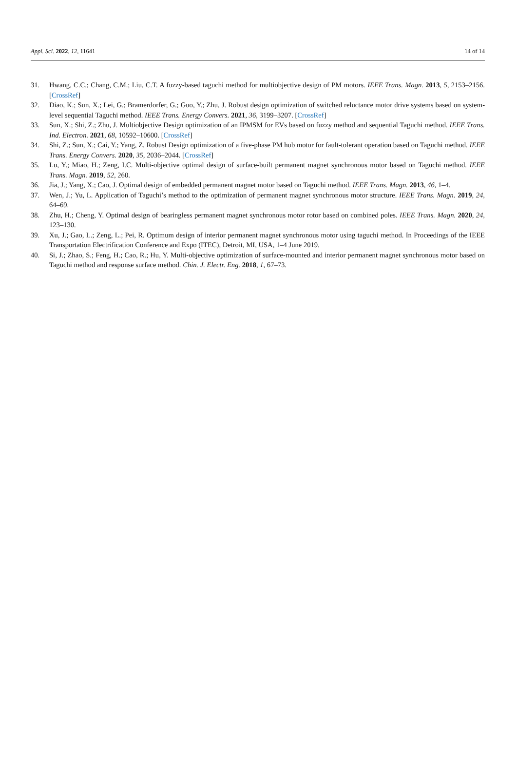Appl. Sci. 2022, 12, 11641 14 of 14
31. Hwang, C.C.; Chang, C.M.; Liu, C.T. A fuzzy-based taguchi method for multiobjective design of PM motors. IEEE Trans. Magn. 2013, 5, 2153–2156. [CrossRef]
32. Diao, K.; Sun, X.; Lei, G.; Bramerdorfer, G.; Guo, Y.; Zhu, J. Robust design optimization of switched reluctance motor drive systems based on system-level sequential Taguchi method. IEEE Trans. Energy Convers. 2021, 36, 3199–3207. [CrossRef]
33. Sun, X.; Shi, Z.; Zhu, J. Multiobjective Design optimization of an IPMSM for EVs based on fuzzy method and sequential Taguchi method. IEEE Trans. Ind. Electron. 2021, 68, 10592–10600. [CrossRef]
34. Shi, Z.; Sun, X.; Cai, Y.; Yang, Z. Robust Design optimization of a five-phase PM hub motor for fault-tolerant operation based on Taguchi method. IEEE Trans. Energy Convers. 2020, 35, 2036–2044. [CrossRef]
35. Lu, Y.; Miao, H.; Zeng, I.C. Multi-objective optimal design of surface-built permanent magnet synchronous motor based on Taguchi method. IEEE Trans. Magn. 2019, 52, 260.
36. Jia, J.; Yang, X.; Cao, J. Optimal design of embedded permanent magnet motor based on Taguchi method. IEEE Trans. Magn. 2013, 46, 1–4.
37. Wen, J.; Yu, L. Application of Taguchi’s method to the optimization of permanent magnet synchronous motor structure. IEEE Trans. Magn. 2019, 24, 64–69.
38. Zhu, H.; Cheng, Y. Optimal design of bearingless permanent magnet synchronous motor rotor based on combined poles. IEEE Trans. Magn. 2020, 24, 123–130.
39. Xu, J.; Gao, L.; Zeng, L.; Pei, R. Optimum design of interior permanent magnet synchronous motor using taguchi method. In Proceedings of the IEEE Transportation Electrification Conference and Expo (ITEC), Detroit, MI, USA, 1–4 June 2019.
40. Si, J.; Zhao, S.; Feng, H.; Cao, R.; Hu, Y. Multi-objective optimization of surface-mounted and interior permanent magnet synchronous motor based on Taguchi method and response surface method. Chin. J. Electr. Eng. 2018, 1, 67–73.